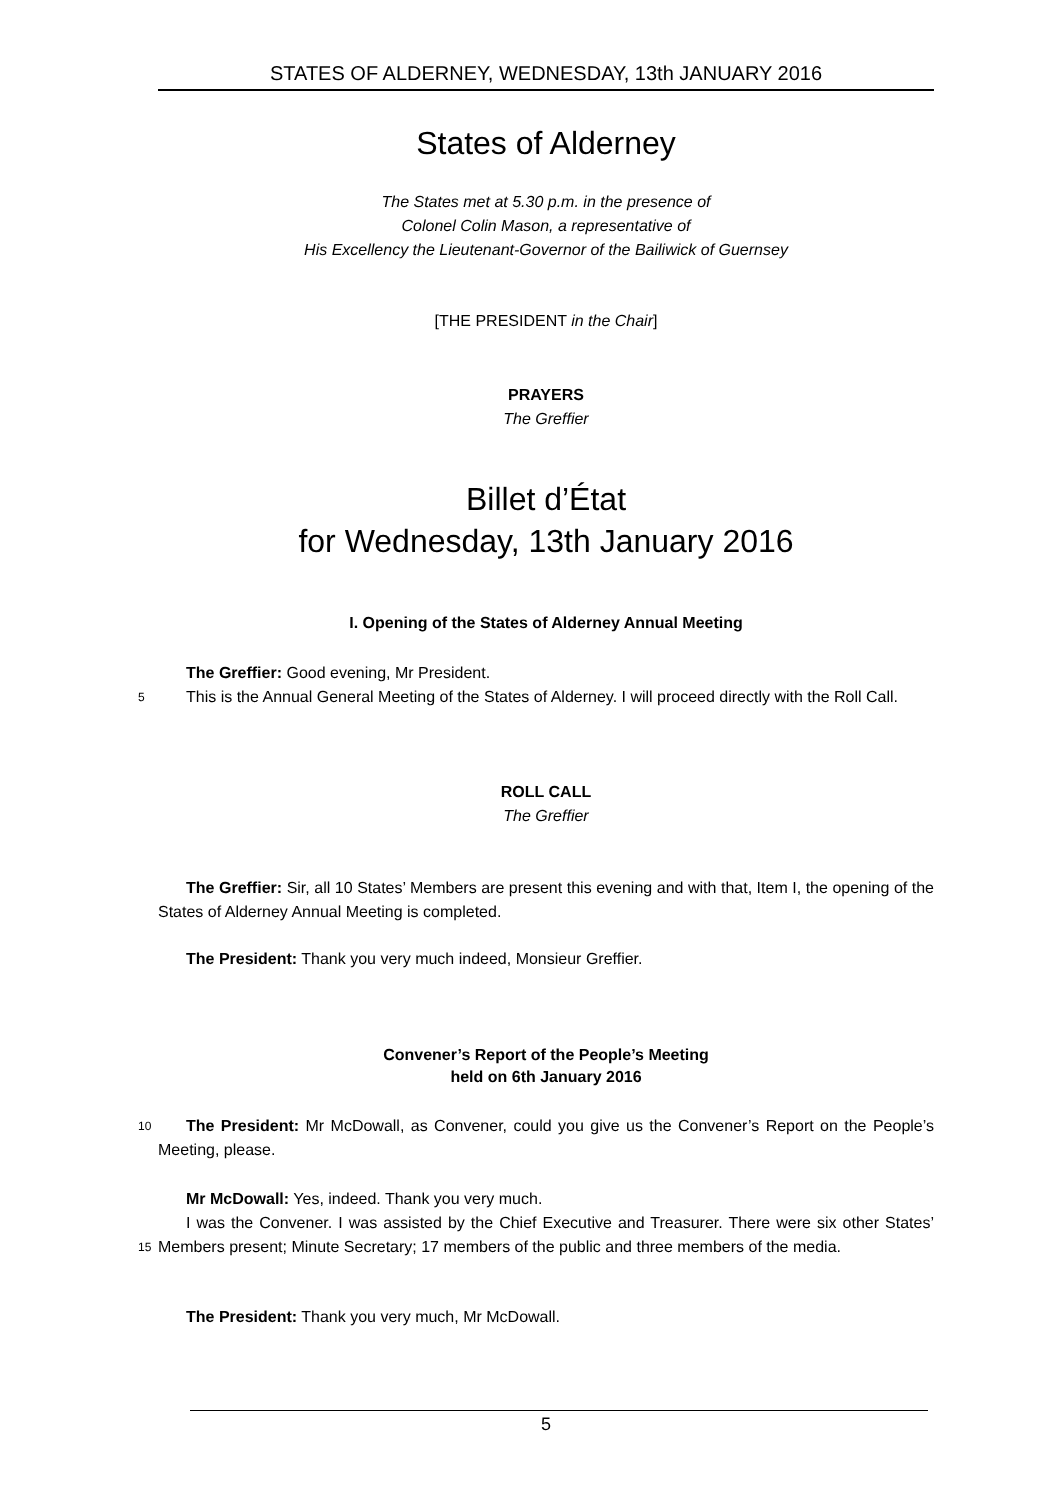STATES OF ALDERNEY, WEDNESDAY, 13th JANUARY 2016
States of Alderney
The States met at 5.30 p.m. in the presence of
Colonel Colin Mason, a representative of
His Excellency the Lieutenant-Governor of the Bailiwick of Guernsey
[THE PRESIDENT in the Chair]
PRAYERS
The Greffier
Billet d’État
for Wednesday, 13th January 2016
I. Opening of the States of Alderney Annual Meeting
The Greffier: Good evening, Mr President.
This is the Annual General Meeting of the States of Alderney. I will proceed directly with the
5
Roll Call.
ROLL CALL
The Greffier
The Greffier: Sir, all 10 States’ Members are present this evening and with that, Item I, the opening of the States of Alderney Annual Meeting is completed.
The President: Thank you very much indeed, Monsieur Greffier.
Convener’s Report of the People’s Meeting
held on 6th January 2016
10 The President: Mr McDowall, as Convener, could you give us the Convener’s Report on the People’s Meeting, please.
Mr McDowall: Yes, indeed. Thank you very much.
I was the Convener. I was assisted by the Chief Executive and Treasurer. There were six other
15
States’ Members present; Minute Secretary; 17 members of the public and three members of the media.
The President: Thank you very much, Mr McDowall.
5